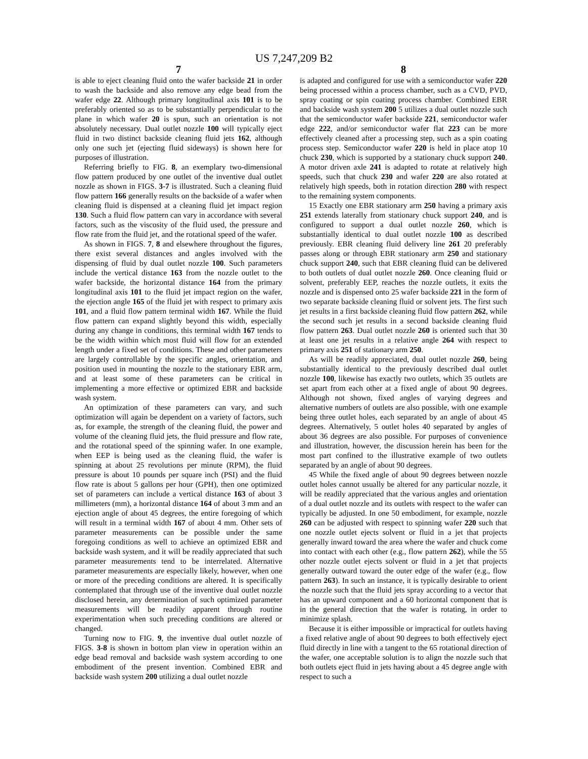US 7,247,209 B2
7
is able to eject cleaning fluid onto the wafer backside 21 in order to wash the backside and also remove any edge bead from the wafer edge 22. Although primary longitudinal axis 101 is to be preferably oriented so as to be substantially perpendicular to the plane in which wafer 20 is spun, such an orientation is not absolutely necessary. Dual outlet nozzle 100 will typically eject fluid in two distinct backside cleaning fluid jets 162, although only one such jet (ejecting fluid sideways) is shown here for purposes of illustration.
Referring briefly to FIG. 8, an exemplary two-dimensional flow pattern produced by one outlet of the inventive dual outlet nozzle as shown in FIGS. 3-7 is illustrated. Such a cleaning fluid flow pattern 166 generally results on the backside of a wafer when cleaning fluid is dispensed at a cleaning fluid jet impact region 130. Such a fluid flow pattern can vary in accordance with several factors, such as the viscosity of the fluid used, the pressure and flow rate from the fluid jet, and the rotational speed of the wafer.
As shown in FIGS. 7, 8 and elsewhere throughout the figures, there exist several distances and angles involved with the dispensing of fluid by dual outlet nozzle 100. Such parameters include the vertical distance 163 from the nozzle outlet to the wafer backside, the horizontal distance 164 from the primary longitudinal axis 101 to the fluid jet impact region on the wafer, the ejection angle 165 of the fluid jet with respect to primary axis 101, and a fluid flow pattern terminal width 167. While the fluid flow pattern can expand slightly beyond this width, especially during any change in conditions, this terminal width 167 tends to be the width within which most fluid will flow for an extended length under a fixed set of conditions. These and other parameters are largely controllable by the specific angles, orientation, and position used in mounting the nozzle to the stationary EBR arm, and at least some of these parameters can be critical in implementing a more effective or optimized EBR and backside wash system.
An optimization of these parameters can vary, and such optimization will again be dependent on a variety of factors, such as, for example, the strength of the cleaning fluid, the power and volume of the cleaning fluid jets, the fluid pressure and flow rate, and the rotational speed of the spinning wafer. In one example, when EEP is being used as the cleaning fluid, the wafer is spinning at about 25 revolutions per minute (RPM), the fluid pressure is about 10 pounds per square inch (PSI) and the fluid flow rate is about 5 gallons per hour (GPH), then one optimized set of parameters can include a vertical distance 163 of about 3 millimeters (mm), a horizontal distance 164 of about 3 mm and an ejection angle of about 45 degrees, the entire foregoing of which will result in a terminal width 167 of about 4 mm. Other sets of parameter measurements can be possible under the same foregoing conditions as well to achieve an optimized EBR and backside wash system, and it will be readily appreciated that such parameter measurements tend to be interrelated. Alternative parameter measurements are especially likely, however, when one or more of the preceding conditions are altered. It is specifically contemplated that through use of the inventive dual outlet nozzle disclosed herein, any determination of such optimized parameter measurements will be readily apparent through routine experimentation when such preceding conditions are altered or changed.
Turning now to FIG. 9, the inventive dual outlet nozzle of FIGS. 3-8 is shown in bottom plan view in operation within an edge bead removal and backside wash system according to one embodiment of the present invention. Combined EBR and backside wash system 200 utilizing a dual outlet nozzle
8
is adapted and configured for use with a semiconductor wafer 220 being processed within a process chamber, such as a CVD, PVD, spray coating or spin coating process chamber. Combined EBR and backside wash system 200 5 utilizes a dual outlet nozzle such that the semiconductor wafer backside 221, semiconductor wafer edge 222, and/or semiconductor wafer flat 223 can be more effectively cleaned after a processing step, such as a spin coating process step. Semiconductor wafer 220 is held in place atop 10 chuck 230, which is supported by a stationary chuck support 240. A motor driven axle 241 is adapted to rotate at relatively high speeds, such that chuck 230 and wafer 220 are also rotated at relatively high speeds, both in rotation direction 280 with respect to the remaining system components.
15 Exactly one EBR stationary arm 250 having a primary axis 251 extends laterally from stationary chuck support 240, and is configured to support a dual outlet nozzle 260, which is substantially identical to dual outlet nozzle 100 as described previously. EBR cleaning fluid delivery line 261 20 preferably passes along or through EBR stationary arm 250 and stationary chuck support 240, such that EBR cleaning fluid can be delivered to both outlets of dual outlet nozzle 260. Once cleaning fluid or solvent, preferably EEP, reaches the nozzle outlets, it exits the nozzle and is dispensed onto 25 wafer backside 221 in the form of two separate backside cleaning fluid or solvent jets. The first such jet results in a first backside cleaning fluid flow pattern 262, while the second such jet results in a second backside cleaning fluid flow pattern 263. Dual outlet nozzle 260 is oriented such that 30 at least one jet results in a relative angle 264 with respect to primary axis 251 of stationary arm 250.
As will be readily appreciated, dual outlet nozzle 260, being substantially identical to the previously described dual outlet nozzle 100, likewise has exactly two outlets, which 35 outlets are set apart from each other at a fixed angle of about 90 degrees. Although not shown, fixed angles of varying degrees and alternative numbers of outlets are also possible, with one example being three outlet holes, each separated by an angle of about 45 degrees. Alternatively, 5 outlet holes 40 separated by angles of about 36 degrees are also possible. For purposes of convenience and illustration, however, the discussion herein has been for the most part confined to the illustrative example of two outlets separated by an angle of about 90 degrees.
45 While the fixed angle of about 90 degrees between nozzle outlet holes cannot usually be altered for any particular nozzle, it will be readily appreciated that the various angles and orientation of a dual outlet nozzle and its outlets with respect to the wafer can typically be adjusted. In one 50 embodiment, for example, nozzle 260 can be adjusted with respect to spinning wafer 220 such that one nozzle outlet ejects solvent or fluid in a jet that projects generally inward toward the area where the wafer and chuck come into contact with each other (e.g., flow pattern 262), while the 55 other nozzle outlet ejects solvent or fluid in a jet that projects generally outward toward the outer edge of the wafer (e.g., flow pattern 263). In such an instance, it is typically desirable to orient the nozzle such that the fluid jets spray according to a vector that has an upward component and a 60 horizontal component that is in the general direction that the wafer is rotating, in order to minimize splash.
Because it is either impossible or impractical for outlets having a fixed relative angle of about 90 degrees to both effectively eject fluid directly in line with a tangent to the 65 rotational direction of the wafer, one acceptable solution is to align the nozzle such that both outlets eject fluid in jets having about a 45 degree angle with respect to such a